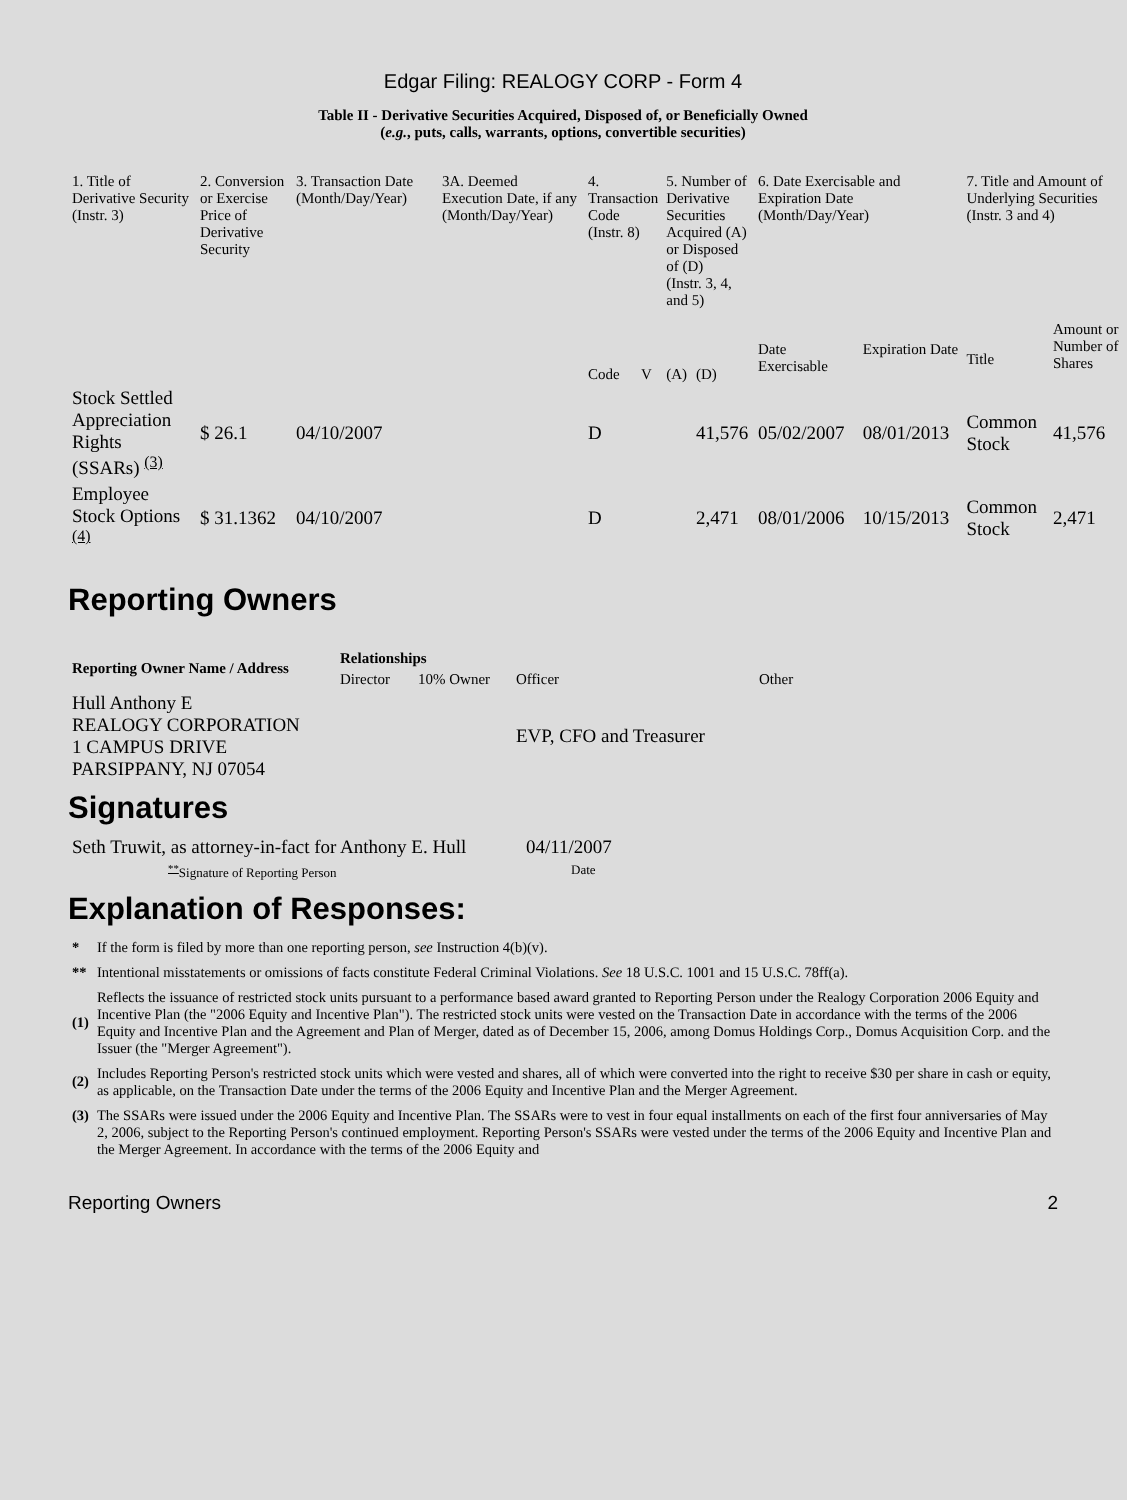Edgar Filing: REALOGY CORP - Form 4
Table II - Derivative Securities Acquired, Disposed of, or Beneficially Owned
(e.g., puts, calls, warrants, options, convertible securities)
| 1. Title of Derivative Security (Instr. 3) | 2. Conversion or Exercise Price of Derivative Security | 3. Transaction Date (Month/Day/Year) | 3A. Deemed Execution Date, if any (Month/Day/Year) | 4. Transaction Code (Instr. 8) | | 5. Number of Derivative Securities Acquired (A) or Disposed of (D) (Instr. 3, 4, and 5) | | 6. Date Exercisable and Expiration Date (Month/Day/Year) | | 7. Title and Amount of Underlying Securities (Instr. 3 and 4) | |
| | | | | Code | V | (A) | (D) | Date Exercisable | Expiration Date | Title | Amount or Number of Shares |
| Stock Settled Appreciation Rights (SSARs) <sup>(3)</sup> | $ 26.1 | 04/10/2007 | | D | | | 41,576 | 05/02/2007 | 08/01/2013 | Common Stock | 41,576 |
| Employee Stock Options <sup>(4)</sup> | $ 31.1362 | 04/10/2007 | | D | | | 2,471 | 08/01/2006 | 10/15/2013 | Common Stock | 2,471 |
Reporting Owners
| Reporting Owner Name / Address | Relationships | | | |
| --- | --- | --- | --- | --- |
| | Director | 10% Owner | Officer | Other |
| Hull Anthony E REALOGY CORPORATION 1 CAMPUS DRIVE PARSIPPANY, NJ 07054 | | | EVP, CFO and Treasurer | |
Signatures
| Seth Truwit, as attorney-in-fact for Anthony E. Hull | 04/11/2007 |
| <sup>**</sup> Signature of Reporting Person | Date |
Explanation of Responses:
| * | If the form is filed by more than one reporting person, see Instruction 4(b)(v). |
| ** | Intentional misstatements or omissions of facts constitute Federal Criminal Violations. See 18 U.S.C. 1001 and 15 U.S.C. 78ff(a). |
| (1) | Reflects the issuance of restricted stock units pursuant to a performance based award granted to Reporting Person under the Realogy Corporation 2006 Equity and Incentive Plan (the "2006 Equity and Incentive Plan"). The restricted stock units were vested on the Transaction Date in accordance with the terms of the 2006 Equity and Incentive Plan and the Agreement and Plan of Merger, dated as of December 15, 2006, among Domus Holdings Corp., Domus Acquisition Corp. and the Issuer (the "Merger Agreement"). |
| (2) | Includes Reporting Person's restricted stock units which were vested and shares, all of which were converted into the right to receive $30 per share in cash or equity, as applicable, on the Transaction Date under the terms of the 2006 Equity and Incentive Plan and the Merger Agreement. |
| (3) | The SSARs were issued under the 2006 Equity and Incentive Plan. The SSARs were to vest in four equal installments on each of the first four anniversaries of May 2, 2006, subject to the Reporting Person's continued employment. Reporting Person's SSARs were vested under the terms of the 2006 Equity and Incentive Plan and the Merger Agreement. In accordance with the terms of the 2006 Equity and |
Reporting Owners 2